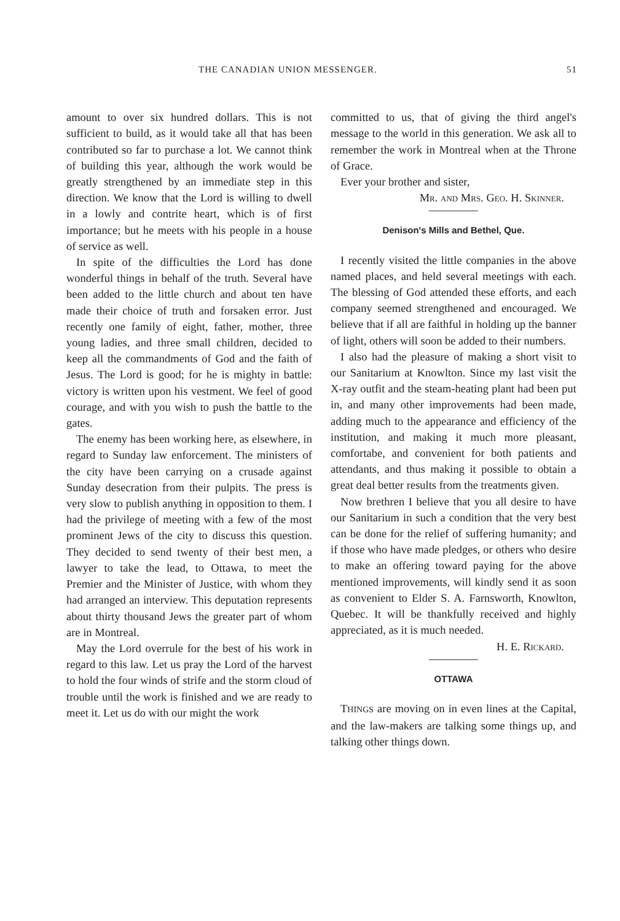THE CANADIAN UNION MESSENGER. 51
amount to over six hundred dollars. This is not sufficient to build, as it would take all that has been contributed so far to purchase a lot. We cannot think of building this year, although the work would be greatly strengthened by an immediate step in this direction. We know that the Lord is willing to dwell in a lowly and contrite heart, which is of first importance; but he meets with his people in a house of service as well.
In spite of the difficulties the Lord has done wonderful things in behalf of the truth. Several have been added to the little church and about ten have made their choice of truth and forsaken error. Just recently one family of eight, father, mother, three young ladies, and three small children, decided to keep all the commandments of God and the faith of Jesus. The Lord is good; for he is mighty in battle: victory is written upon his vestment. We feel of good courage, and with you wish to push the battle to the gates.
The enemy has been working here, as elsewhere, in regard to Sunday law enforcement. The ministers of the city have been carrying on a crusade against Sunday desecration from their pulpits. The press is very slow to publish anything in opposition to them. I had the privilege of meeting with a few of the most prominent Jews of the city to discuss this question. They decided to send twenty of their best men, a lawyer to take the lead, to Ottawa, to meet the Premier and the Minister of Justice, with whom they had arranged an interview. This deputation represents about thirty thousand Jews the greater part of whom are in Montreal.
May the Lord overrule for the best of his work in regard to this law. Let us pray the Lord of the harvest to hold the four winds of strife and the storm cloud of trouble until the work is finished and we are ready to meet it. Let us do with our might the work
committed to us, that of giving the third angel's message to the world in this generation. We ask all to remember the work in Montreal when at the Throne of Grace.
Ever your brother and sister,
Mr. and Mrs. Geo. H. Skinner.
Denison's Mills and Bethel, Que.
I recently visited the little companies in the above named places, and held several meetings with each. The blessing of God attended these efforts, and each company seemed strengthened and encouraged. We believe that if all are faithful in holding up the banner of light, others will soon be added to their numbers.
I also had the pleasure of making a short visit to our Sanitarium at Knowlton. Since my last visit the X-ray outfit and the steam-heating plant had been put in, and many other improvements had been made, adding much to the appearance and efficiency of the institution, and making it much more pleasant, comfortabe, and convenient for both patients and attendants, and thus making it possible to obtain a great deal better results from the treatments given.
Now brethren I believe that you all desire to have our Sanitarium in such a condition that the very best can be done for the relief of suffering humanity; and if those who have made pledges, or others who desire to make an offering toward paying for the above mentioned improvements, will kindly send it as soon as convenient to Elder S. A. Farnsworth, Knowlton, Quebec. It will be thankfully received and highly appreciated, as it is much needed.
H. E. Rickard.
OTTAWA
THINGS are moving on in even lines at the Capital, and the law-makers are talking some things up, and talking other things down.